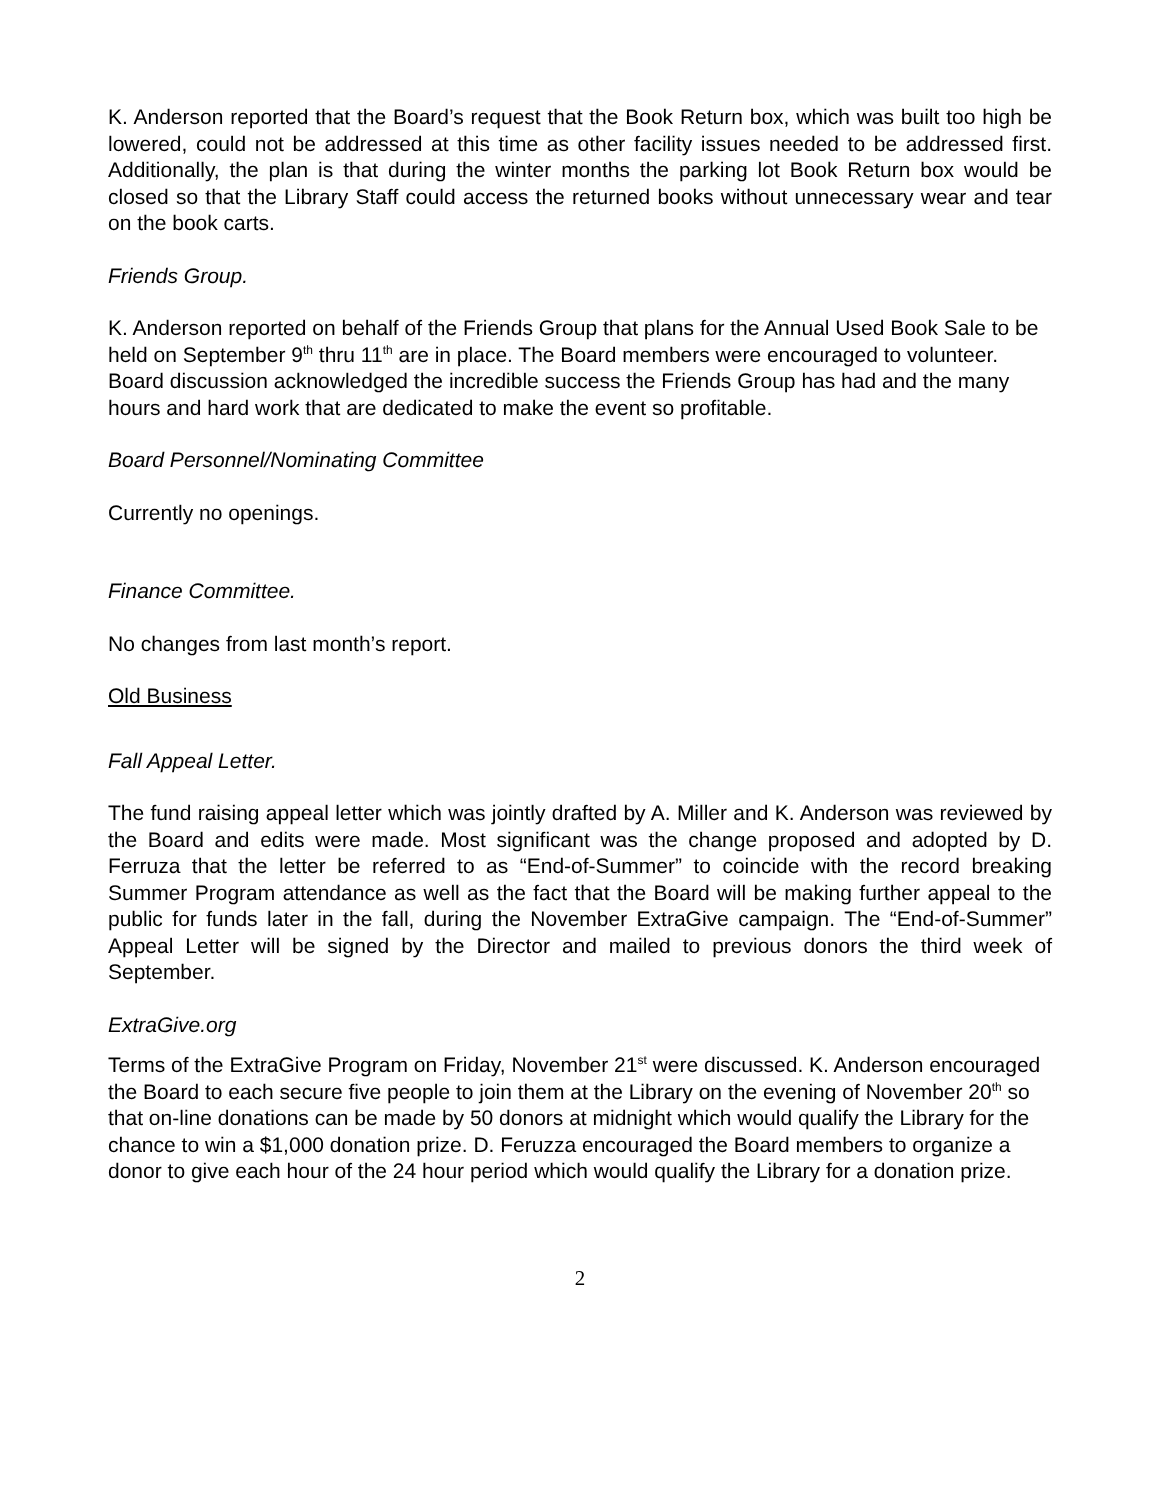K. Anderson reported that the Board’s request that the Book Return box, which was built too high be lowered, could not be addressed at this time as other facility issues needed to be addressed first. Additionally, the plan is that during the winter months the parking lot Book Return box would be closed so that the Library Staff could access the returned books without unnecessary wear and tear on the book carts.
Friends Group.
K. Anderson reported on behalf of the Friends Group that plans for the Annual Used Book Sale to be held on September 9<sup>th</sup> thru 11<sup>th</sup> are in place. The Board members were encouraged to volunteer. Board discussion acknowledged the incredible success the Friends Group has had and the many hours and hard work that are dedicated to make the event so profitable.
Board Personnel/Nominating Committee
Currently no openings.
Finance Committee.
No changes from last month’s report.
Old Business
Fall Appeal Letter.
The fund raising appeal letter which was jointly drafted by A. Miller and K. Anderson was reviewed by the Board and edits were made. Most significant was the change proposed and adopted by D. Ferruza that the letter be referred to as “End-of-Summer” to coincide with the record breaking Summer Program attendance as well as the fact that the Board will be making further appeal to the public for funds later in the fall, during the November ExtraGive campaign. The “End-of-Summer” Appeal Letter will be signed by the Director and mailed to previous donors the third week of September.
ExtraGive.org
Terms of the ExtraGive Program on Friday, November 21<sup>st</sup> were discussed. K. Anderson encouraged the Board to each secure five people to join them at the Library on the evening of November 20<sup>th</sup> so that on-line donations can be made by 50 donors at midnight which would qualify the Library for the chance to win a $1,000 donation prize. D. Feruzza encouraged the Board members to organize a donor to give each hour of the 24 hour period which would qualify the Library for a donation prize.
2